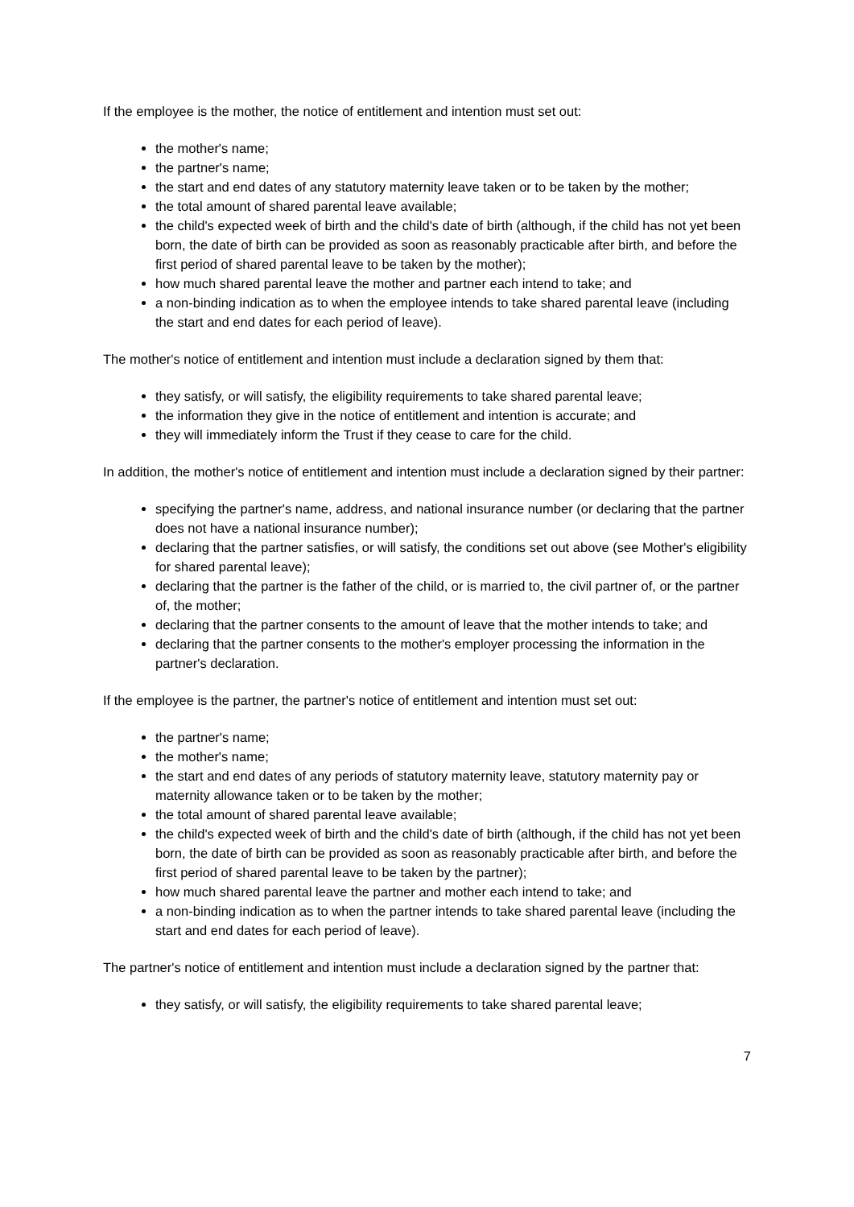If the employee is the mother, the notice of entitlement and intention must set out:
the mother's name;
the partner's name;
the start and end dates of any statutory maternity leave taken or to be taken by the mother;
the total amount of shared parental leave available;
the child's expected week of birth and the child's date of birth (although, if the child has not yet been born, the date of birth can be provided as soon as reasonably practicable after birth, and before the first period of shared parental leave to be taken by the mother);
how much shared parental leave the mother and partner each intend to take; and
a non-binding indication as to when the employee intends to take shared parental leave (including the start and end dates for each period of leave).
The mother's notice of entitlement and intention must include a declaration signed by them that:
they satisfy, or will satisfy, the eligibility requirements to take shared parental leave;
the information they give in the notice of entitlement and intention is accurate; and
they will immediately inform the Trust if they cease to care for the child.
In addition, the mother's notice of entitlement and intention must include a declaration signed by their partner:
specifying the partner's name, address, and national insurance number (or declaring that the partner does not have a national insurance number);
declaring that the partner satisfies, or will satisfy, the conditions set out above (see Mother's eligibility for shared parental leave);
declaring that the partner is the father of the child, or is married to, the civil partner of, or the partner of, the mother;
declaring that the partner consents to the amount of leave that the mother intends to take; and
declaring that the partner consents to the mother's employer processing the information in the partner's declaration.
If the employee is the partner, the partner's notice of entitlement and intention must set out:
the partner's name;
the mother's name;
the start and end dates of any periods of statutory maternity leave, statutory maternity pay or maternity allowance taken or to be taken by the mother;
the total amount of shared parental leave available;
the child's expected week of birth and the child's date of birth (although, if the child has not yet been born, the date of birth can be provided as soon as reasonably practicable after birth, and before the first period of shared parental leave to be taken by the partner);
how much shared parental leave the partner and mother each intend to take; and
a non-binding indication as to when the partner intends to take shared parental leave (including the start and end dates for each period of leave).
The partner's notice of entitlement and intention must include a declaration signed by the partner that:
they satisfy, or will satisfy, the eligibility requirements to take shared parental leave;
7